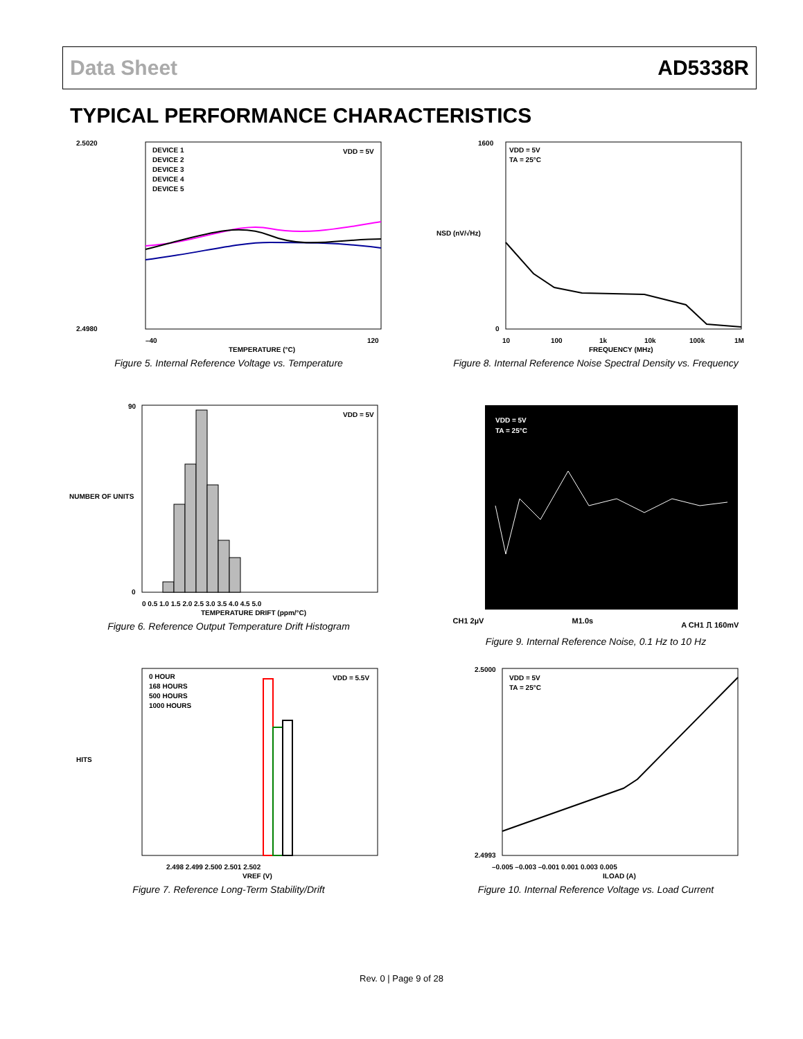Data Sheet AD5338R
TYPICAL PERFORMANCE CHARACTERISTICS
2.5020
2.4980
DEVICE 1
DEVICE 2
DEVICE 3
DEVICE 4
DEVICE 5
VDD = 5V
–40
120
TEMPERATURE (°C)
Figure 5. Internal Reference Voltage vs. Temperature
1600
0
VDD = 5V
TA = 25°C
10
100
1k
10k
100k
1M
FREQUENCY (MHz)
NSD (nV/√Hz)
Figure 8. Internal Reference Noise Spectral Density vs. Frequency
90
0
VDD = 5V
0 0.5 1.0 1.5 2.0 2.5 3.0 3.5 4.0 4.5 5.0
TEMPERATURE DRIFT (ppm/°C)
NUMBER OF UNITS
Figure 6. Reference Output Temperature Drift Histogram
VDD = 5V
TA = 25°C
CH1 2µV M1.0s A CH1 ⎍ 160mV
Figure 9. Internal Reference Noise, 0.1 Hz to 10 Hz
0 HOUR
168 HOURS
500 HOURS
1000 HOURS
VDD = 5.5V
2.498 2.499 2.500 2.501 2.502
VREF (V)
HITS
Figure 7. Reference Long-Term Stability/Drift
2.5000
2.4993
VDD = 5V
TA = 25°C
–0.005 –0.003 –0.001 0.001 0.003 0.005
ILOAD (A)
Figure 10. Internal Reference Voltage vs. Load Current
Rev. 0 | Page 9 of 28